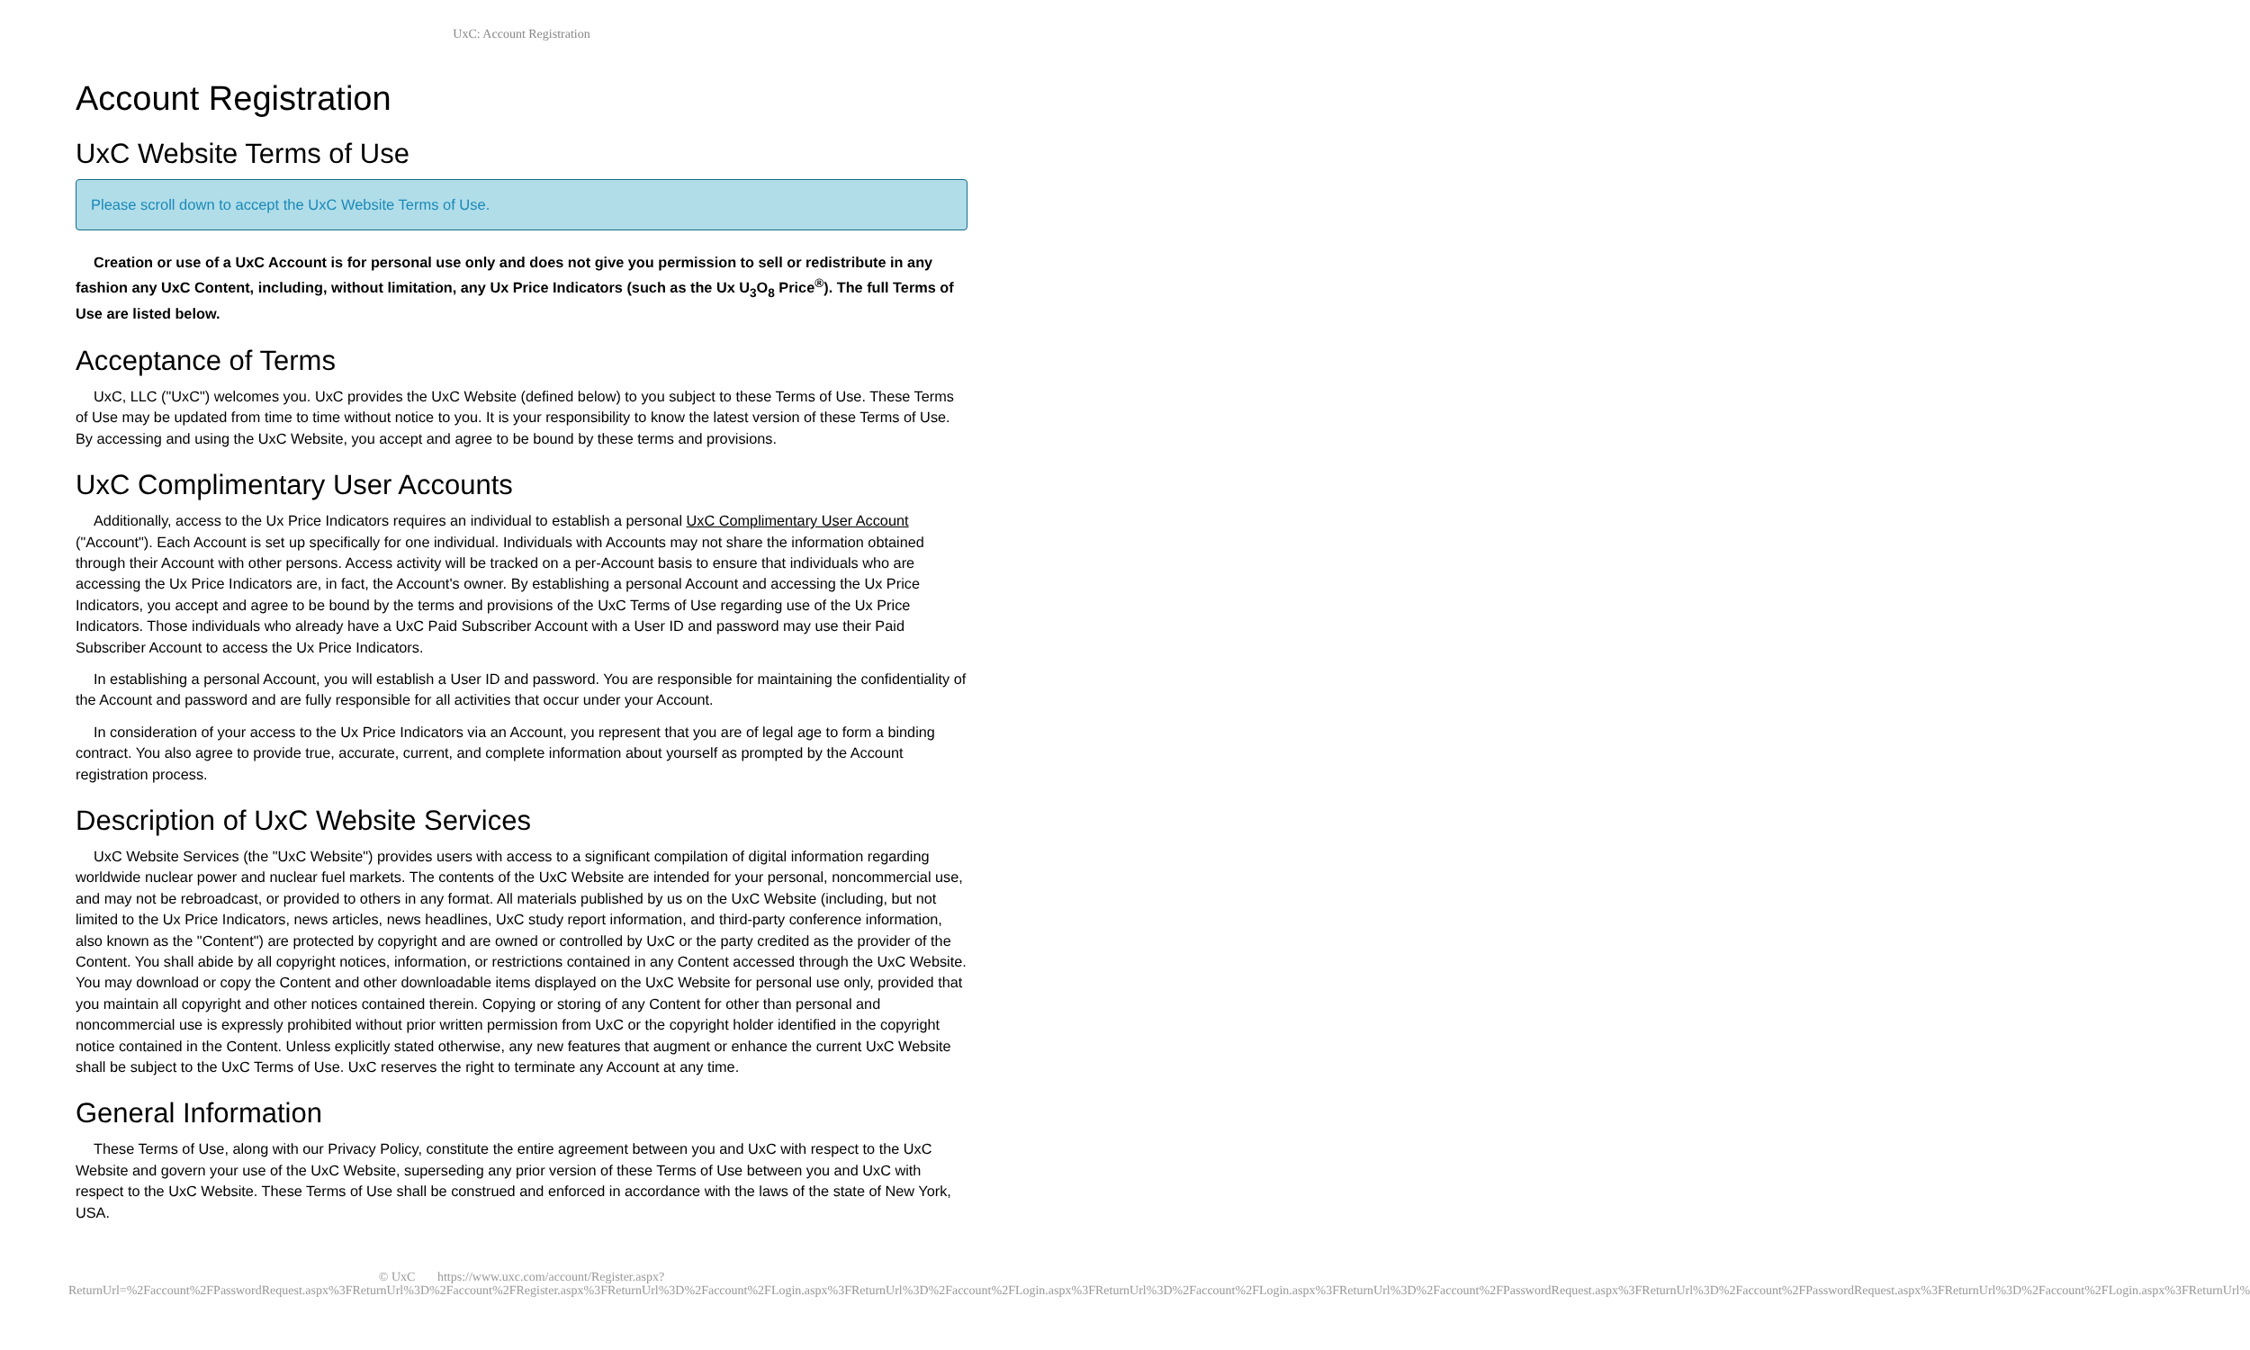UxC: Account Registration
Account Registration
UxC Website Terms of Use
Please scroll down to accept the UxC Website Terms of Use.
Creation or use of a UxC Account is for personal use only and does not give you permission to sell or redistribute in any fashion any UxC Content, including, without limitation, any Ux Price Indicators (such as the Ux U<sub>3</sub>O<sub>8</sub> Price<sup>®</sup>). The full Terms of Use are listed below.
Acceptance of Terms
UxC, LLC ("UxC") welcomes you. UxC provides the UxC Website (defined below) to you subject to these Terms of Use. These Terms of Use may be updated from time to time without notice to you. It is your responsibility to know the latest version of these Terms of Use. By accessing and using the UxC Website, you accept and agree to be bound by these terms and provisions.
UxC Complimentary User Accounts
Additionally, access to the Ux Price Indicators requires an individual to establish a personal UxC Complimentary User Account ("Account"). Each Account is set up specifically for one individual. Individuals with Accounts may not share the information obtained through their Account with other persons. Access activity will be tracked on a per-Account basis to ensure that individuals who are accessing the Ux Price Indicators are, in fact, the Account's owner. By establishing a personal Account and accessing the Ux Price Indicators, you accept and agree to be bound by the terms and provisions of the UxC Terms of Use regarding use of the Ux Price Indicators. Those individuals who already have a UxC Paid Subscriber Account with a User ID and password may use their Paid Subscriber Account to access the Ux Price Indicators.
In establishing a personal Account, you will establish a User ID and password. You are responsible for maintaining the confidentiality of the Account and password and are fully responsible for all activities that occur under your Account.
In consideration of your access to the Ux Price Indicators via an Account, you represent that you are of legal age to form a binding contract. You also agree to provide true, accurate, current, and complete information about yourself as prompted by the Account registration process.
Description of UxC Website Services
UxC Website Services (the "UxC Website") provides users with access to a significant compilation of digital information regarding worldwide nuclear power and nuclear fuel markets. The contents of the UxC Website are intended for your personal, noncommercial use, and may not be rebroadcast, or provided to others in any format. All materials published by us on the UxC Website (including, but not limited to the Ux Price Indicators, news articles, news headlines, UxC study report information, and third-party conference information, also known as the "Content") are protected by copyright and are owned or controlled by UxC or the party credited as the provider of the Content. You shall abide by all copyright notices, information, or restrictions contained in any Content accessed through the UxC Website. You may download or copy the Content and other downloadable items displayed on the UxC Website for personal use only, provided that you maintain all copyright and other notices contained therein. Copying or storing of any Content for other than personal and noncommercial use is expressly prohibited without prior written permission from UxC or the copyright holder identified in the copyright notice contained in the Content. Unless explicitly stated otherwise, any new features that augment or enhance the current UxC Website shall be subject to the UxC Terms of Use. UxC reserves the right to terminate any Account at any time.
General Information
These Terms of Use, along with our Privacy Policy, constitute the entire agreement between you and UxC with respect to the UxC Website and govern your use of the UxC Website, superseding any prior version of these Terms of Use between you and UxC with respect to the UxC Website. These Terms of Use shall be construed and enforced in accordance with the laws of the state of New York, USA.
© UxC https://www.uxc.com/account/Register.aspx?ReturnUrl=%2Faccount%2FPasswordRequest.aspx%3FReturnUrl%3D%2Faccount%2FRegister.aspx%3FReturnUrl%3D%2Faccount%2FLogin.aspx%3FReturnUrl%3D%2Faccount%2FLogin.aspx%3FReturnUrl%3D%2Faccount%2FLogin.aspx%3FReturnUrl%3D%2Faccount%2FPasswordRequest.aspx%3FReturnUrl%3D%2Faccount%2FPasswordRequest.aspx%3FReturnUrl%3D%2Faccount%2FLogin.aspx%3FReturnUrl%